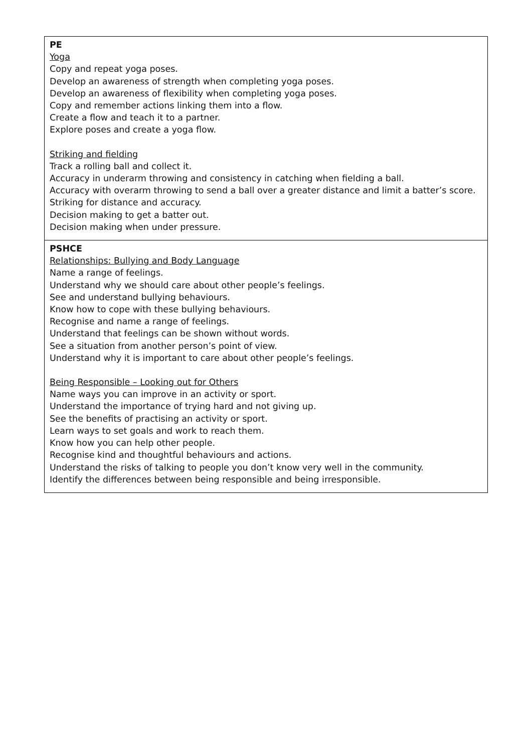| PE Yoga Copy and repeat yoga poses. Develop an awareness of strength when completing yoga poses. Develop an awareness of flexibility when completing yoga poses. Copy and remember actions linking them into a flow. Create a flow and teach it to a partner. Explore poses and create a yoga flow. Striking and fielding Track a rolling ball and collect it. Accuracy in underarm throwing and consistency in catching when fielding a ball. Accuracy with overarm throwing to send a ball over a greater distance and limit a batter’s score. Striking for distance and accuracy. Decision making to get a batter out. Decision making when under pressure. |
| PSHCE Relationships: Bullying and Body Language Name a range of feelings. Understand why we should care about other people’s feelings. See and understand bullying behaviours. Know how to cope with these bullying behaviours. Recognise and name a range of feelings. Understand that feelings can be shown without words. See a situation from another person’s point of view. Understand why it is important to care about other people’s feelings. Being Responsible – Looking out for Others Name ways you can improve in an activity or sport. Understand the importance of trying hard and not giving up. See the benefits of practising an activity or sport. Learn ways to set goals and work to reach them. Know how you can help other people. Recognise kind and thoughtful behaviours and actions. Understand the risks of talking to people you don’t know very well in the community. Identify the differences between being responsible and being irresponsible. |